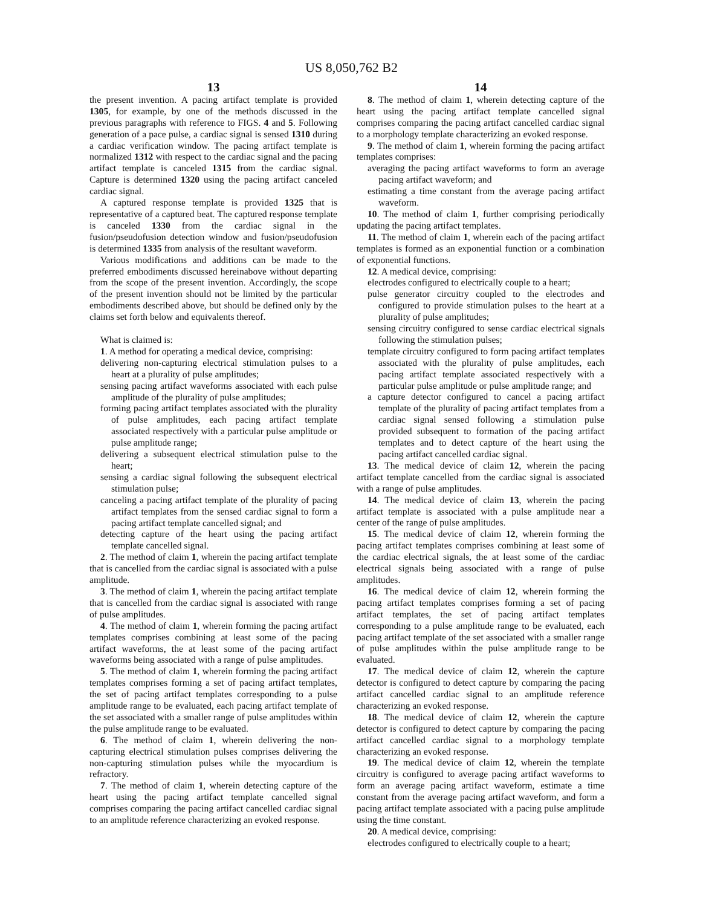US 8,050,762 B2
13
the present invention. A pacing artifact template is provided 1305, for example, by one of the methods discussed in the previous paragraphs with reference to FIGS. 4 and 5. Following generation of a pace pulse, a cardiac signal is sensed 1310 during a cardiac verification window. The pacing artifact template is normalized 1312 with respect to the cardiac signal and the pacing artifact template is canceled 1315 from the cardiac signal. Capture is determined 1320 using the pacing artifact canceled cardiac signal.
A captured response template is provided 1325 that is representative of a captured beat. The captured response template is canceled 1330 from the cardiac signal in the fusion/pseudofusion detection window and fusion/pseudofusion is determined 1335 from analysis of the resultant waveform.
Various modifications and additions can be made to the preferred embodiments discussed hereinabove without departing from the scope of the present invention. Accordingly, the scope of the present invention should not be limited by the particular embodiments described above, but should be defined only by the claims set forth below and equivalents thereof.
What is claimed is:
1. A method for operating a medical device, comprising:
delivering non-capturing electrical stimulation pulses to a heart at a plurality of pulse amplitudes;
sensing pacing artifact waveforms associated with each pulse amplitude of the plurality of pulse amplitudes;
forming pacing artifact templates associated with the plurality of pulse amplitudes, each pacing artifact template associated respectively with a particular pulse amplitude or pulse amplitude range;
delivering a subsequent electrical stimulation pulse to the heart;
sensing a cardiac signal following the subsequent electrical stimulation pulse;
canceling a pacing artifact template of the plurality of pacing artifact templates from the sensed cardiac signal to form a pacing artifact template cancelled signal; and
detecting capture of the heart using the pacing artifact template cancelled signal.
2. The method of claim 1, wherein the pacing artifact template that is cancelled from the cardiac signal is associated with a pulse amplitude.
3. The method of claim 1, wherein the pacing artifact template that is cancelled from the cardiac signal is associated with range of pulse amplitudes.
4. The method of claim 1, wherein forming the pacing artifact templates comprises combining at least some of the pacing artifact waveforms, the at least some of the pacing artifact waveforms being associated with a range of pulse amplitudes.
5. The method of claim 1, wherein forming the pacing artifact templates comprises forming a set of pacing artifact templates, the set of pacing artifact templates corresponding to a pulse amplitude range to be evaluated, each pacing artifact template of the set associated with a smaller range of pulse amplitudes within the pulse amplitude range to be evaluated.
6. The method of claim 1, wherein delivering the non-capturing electrical stimulation pulses comprises delivering the non-capturing stimulation pulses while the myocardium is refractory.
7. The method of claim 1, wherein detecting capture of the heart using the pacing artifact template cancelled signal comprises comparing the pacing artifact cancelled cardiac signal to an amplitude reference characterizing an evoked response.
14
8. The method of claim 1, wherein detecting capture of the heart using the pacing artifact template cancelled signal comprises comparing the pacing artifact cancelled cardiac signal to a morphology template characterizing an evoked response.
9. The method of claim 1, wherein forming the pacing artifact templates comprises:
averaging the pacing artifact waveforms to form an average pacing artifact waveform; and
estimating a time constant from the average pacing artifact waveform.
10. The method of claim 1, further comprising periodically updating the pacing artifact templates.
11. The method of claim 1, wherein each of the pacing artifact templates is formed as an exponential function or a combination of exponential functions.
12. A medical device, comprising:
electrodes configured to electrically couple to a heart;
pulse generator circuitry coupled to the electrodes and configured to provide stimulation pulses to the heart at a plurality of pulse amplitudes;
sensing circuitry configured to sense cardiac electrical signals following the stimulation pulses;
template circuitry configured to form pacing artifact templates associated with the plurality of pulse amplitudes, each pacing artifact template associated respectively with a particular pulse amplitude or pulse amplitude range; and
a capture detector configured to cancel a pacing artifact template of the plurality of pacing artifact templates from a cardiac signal sensed following a stimulation pulse provided subsequent to formation of the pacing artifact templates and to detect capture of the heart using the pacing artifact cancelled cardiac signal.
13. The medical device of claim 12, wherein the pacing artifact template cancelled from the cardiac signal is associated with a range of pulse amplitudes.
14. The medical device of claim 13, wherein the pacing artifact template is associated with a pulse amplitude near a center of the range of pulse amplitudes.
15. The medical device of claim 12, wherein forming the pacing artifact templates comprises combining at least some of the cardiac electrical signals, the at least some of the cardiac electrical signals being associated with a range of pulse amplitudes.
16. The medical device of claim 12, wherein forming the pacing artifact templates comprises forming a set of pacing artifact templates, the set of pacing artifact templates corresponding to a pulse amplitude range to be evaluated, each pacing artifact template of the set associated with a smaller range of pulse amplitudes within the pulse amplitude range to be evaluated.
17. The medical device of claim 12, wherein the capture detector is configured to detect capture by comparing the pacing artifact cancelled cardiac signal to an amplitude reference characterizing an evoked response.
18. The medical device of claim 12, wherein the capture detector is configured to detect capture by comparing the pacing artifact cancelled cardiac signal to a morphology template characterizing an evoked response.
19. The medical device of claim 12, wherein the template circuitry is configured to average pacing artifact waveforms to form an average pacing artifact waveform, estimate a time constant from the average pacing artifact waveform, and form a pacing artifact template associated with a pacing pulse amplitude using the time constant.
20. A medical device, comprising:
electrodes configured to electrically couple to a heart;